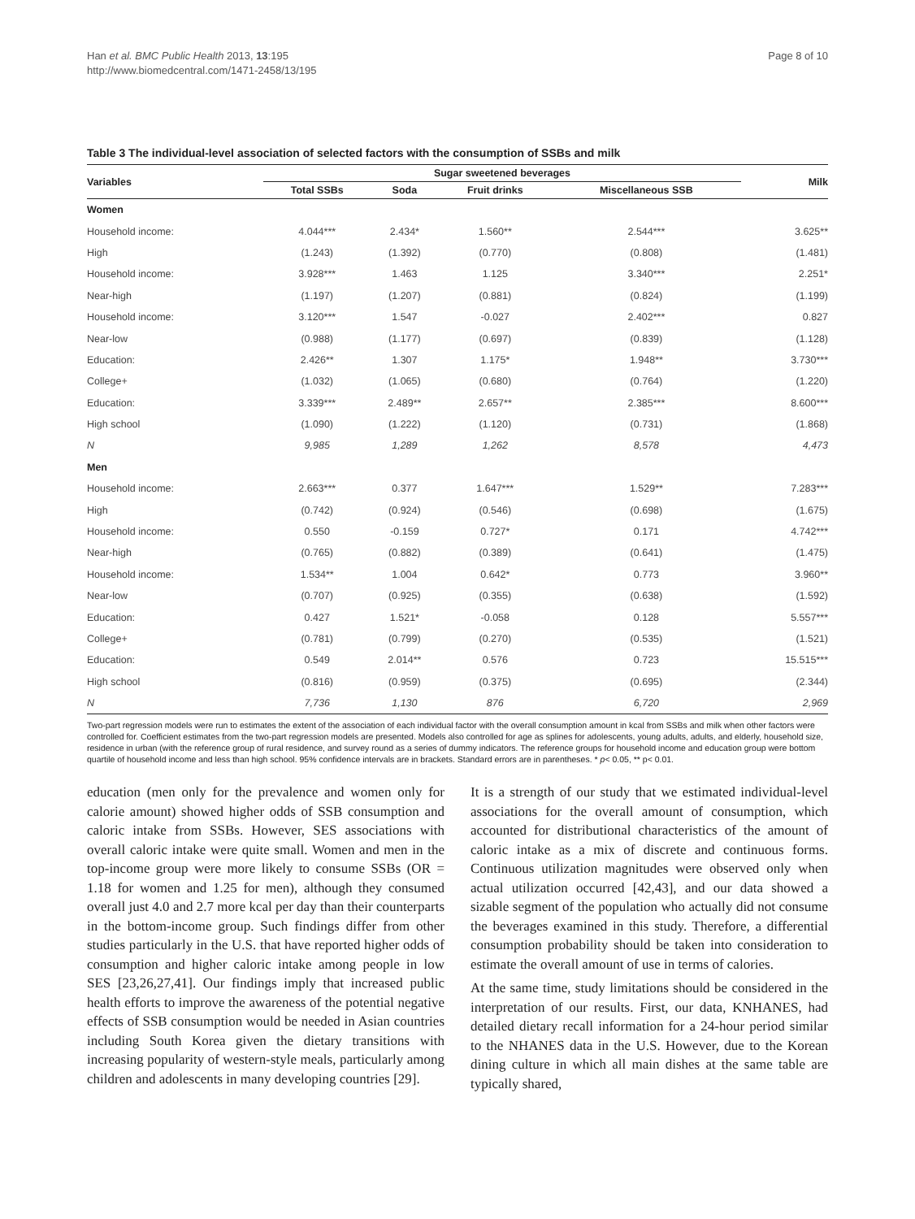Han et al. BMC Public Health 2013, 13:195
http://www.biomedcentral.com/1471-2458/13/195
Page 8 of 10
Table 3 The individual-level association of selected factors with the consumption of SSBs and milk
| Variables | Sugar sweetened beverages | | | | Milk |
| --- | --- | --- | --- | --- | --- |
| | Total SSBs | Soda | Fruit drinks | Miscellaneous SSB | |
| Women | | | | | |
| Household income: | 4.044*** | 2.434* | 1.560** | 2.544*** | 3.625** |
| High | (1.243) | (1.392) | (0.770) | (0.808) | (1.481) |
| Household income: | 3.928*** | 1.463 | 1.125 | 3.340*** | 2.251* |
| Near-high | (1.197) | (1.207) | (0.881) | (0.824) | (1.199) |
| Household income: | 3.120*** | 1.547 | -0.027 | 2.402*** | 0.827 |
| Near-low | (0.988) | (1.177) | (0.697) | (0.839) | (1.128) |
| Education: | 2.426** | 1.307 | 1.175* | 1.948** | 3.730*** |
| College+ | (1.032) | (1.065) | (0.680) | (0.764) | (1.220) |
| Education: | 3.339*** | 2.489** | 2.657** | 2.385*** | 8.600*** |
| High school | (1.090) | (1.222) | (1.120) | (0.731) | (1.868) |
| N | 9,985 | 1,289 | 1,262 | 8,578 | 4,473 |
| Men | | | | | |
| Household income: | 2.663*** | 0.377 | 1.647*** | 1.529** | 7.283*** |
| High | (0.742) | (0.924) | (0.546) | (0.698) | (1.675) |
| Household income: | 0.550 | -0.159 | 0.727* | 0.171 | 4.742*** |
| Near-high | (0.765) | (0.882) | (0.389) | (0.641) | (1.475) |
| Household income: | 1.534** | 1.004 | 0.642* | 0.773 | 3.960** |
| Near-low | (0.707) | (0.925) | (0.355) | (0.638) | (1.592) |
| Education: | 0.427 | 1.521* | -0.058 | 0.128 | 5.557*** |
| College+ | (0.781) | (0.799) | (0.270) | (0.535) | (1.521) |
| Education: | 0.549 | 2.014** | 0.576 | 0.723 | 15.515*** |
| High school | (0.816) | (0.959) | (0.375) | (0.695) | (2.344) |
| N | 7,736 | 1,130 | 876 | 6,720 | 2,969 |
Two-part regression models were run to estimates the extent of the association of each individual factor with the overall consumption amount in kcal from SSBs and milk when other factors were controlled for. Coefficient estimates from the two-part regression models are presented. Models also controlled for age as splines for adolescents, young adults, adults, and elderly, household size, residence in urban (with the reference group of rural residence, and survey round as a series of dummy indicators. The reference groups for household income and education group were bottom quartile of household income and less than high school. 95% confidence intervals are in brackets. Standard errors are in parentheses. * p< 0.05, ** p< 0.01.
education (men only for the prevalence and women only for calorie amount) showed higher odds of SSB consumption and caloric intake from SSBs. However, SES associations with overall caloric intake were quite small. Women and men in the top-income group were more likely to consume SSBs (OR = 1.18 for women and 1.25 for men), although they consumed overall just 4.0 and 2.7 more kcal per day than their counterparts in the bottom-income group. Such findings differ from other studies particularly in the U.S. that have reported higher odds of consumption and higher caloric intake among people in low SES [23,26,27,41]. Our findings imply that increased public health efforts to improve the awareness of the potential negative effects of SSB consumption would be needed in Asian countries including South Korea given the dietary transitions with increasing popularity of western-style meals, particularly among children and adolescents in many developing countries [29].
It is a strength of our study that we estimated individual-level associations for the overall amount of consumption, which accounted for distributional characteristics of the amount of caloric intake as a mix of discrete and continuous forms. Continuous utilization magnitudes were observed only when actual utilization occurred [42,43], and our data showed a sizable segment of the population who actually did not consume the beverages examined in this study. Therefore, a differential consumption probability should be taken into consideration to estimate the overall amount of use in terms of calories.
At the same time, study limitations should be considered in the interpretation of our results. First, our data, KNHANES, had detailed dietary recall information for a 24-hour period similar to the NHANES data in the U.S. However, due to the Korean dining culture in which all main dishes at the same table are typically shared,